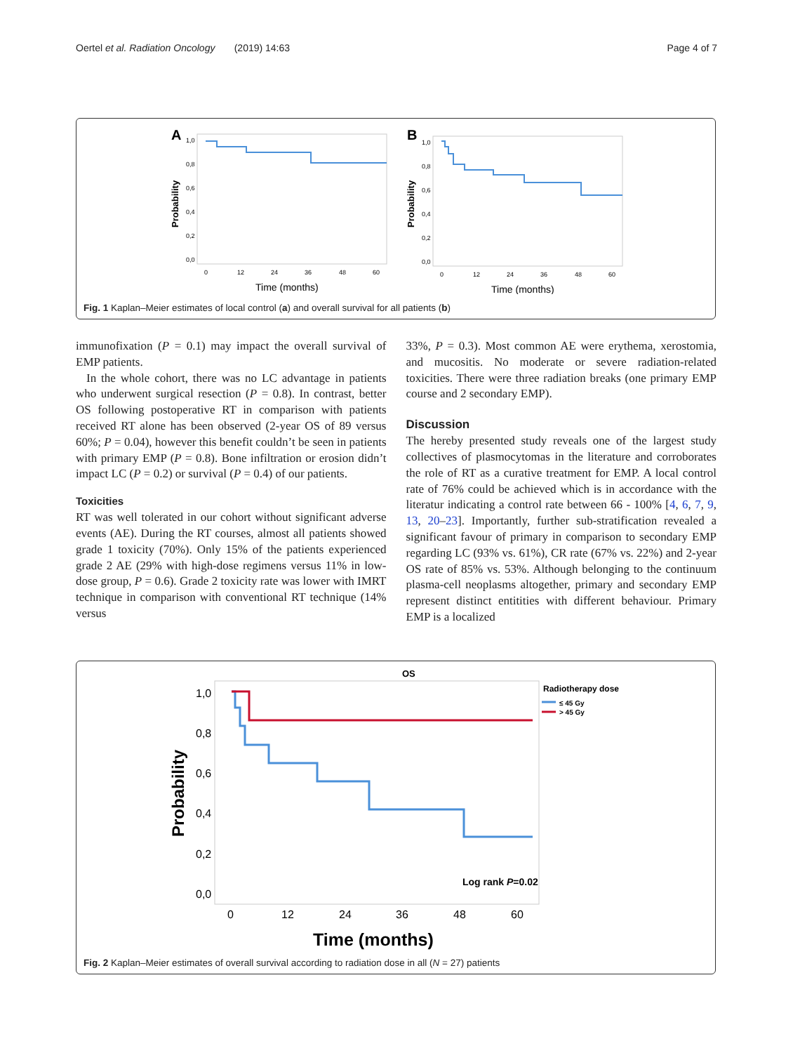Oertel et al. Radiation Oncology (2019) 14:63 Page 4 of 7
A
Probability
1,0
0,8
0,6
0,4
0,2
0,0
0
12
24
36
48
60
Time (months)
B
Probability
1,0
0,8
0,6
0,4
0,2
0,0
0
12
24
36
48
60
Time (months)
Fig. 1 Kaplan–Meier estimates of local control (a) and overall survival for all patients (b)
immunofixation (P = 0.1) may impact the overall survival of EMP patients.
In the whole cohort, there was no LC advantage in patients who underwent surgical resection (P = 0.8). In contrast, better OS following postoperative RT in comparison with patients received RT alone has been observed (2-year OS of 89 versus 60%; P = 0.04), however this benefit couldn’t be seen in patients with primary EMP (P = 0.8). Bone infiltration or erosion didn’t impact LC (P = 0.2) or survival (P = 0.4) of our patients.
Toxicities
RT was well tolerated in our cohort without significant adverse events (AE). During the RT courses, almost all patients showed grade 1 toxicity (70%). Only 15% of the patients experienced grade 2 AE (29% with high-dose regimens versus 11% in low-dose group, P = 0.6). Grade 2 toxicity rate was lower with IMRT technique in comparison with conventional RT technique (14% versus
33%, P = 0.3). Most common AE were erythema, xerostomia, and mucositis. No moderate or severe radiation-related toxicities. There were three radiation breaks (one primary EMP course and 2 secondary EMP).
Discussion
The hereby presented study reveals one of the largest study collectives of plasmocytomas in the literature and corroborates the role of RT as a curative treatment for EMP. A local control rate of 76% could be achieved which is in accordance with the literatur indicating a control rate between 66 - 100% [4, 6, 7, 9, 13, 20–23]. Importantly, further sub-stratification revealed a significant favour of primary in comparison to secondary EMP regarding LC (93% vs. 61%), CR rate (67% vs. 22%) and 2-year OS rate of 85% vs. 53%. Although belonging to the continuum plasma-cell neoplasms altogether, primary and secondary EMP represent distinct entitities with different behaviour. Primary EMP is a localized
OS
Probability
1,0
0,8
0,6
0,4
0,2
0,0
0
12
24
36
48
60
Time (months)
Radiotherapy dose
≤ 45 Gy
> 45 Gy
Log rank P=0.02
Fig. 2 Kaplan–Meier estimates of overall survival according to radiation dose in all (N = 27) patients